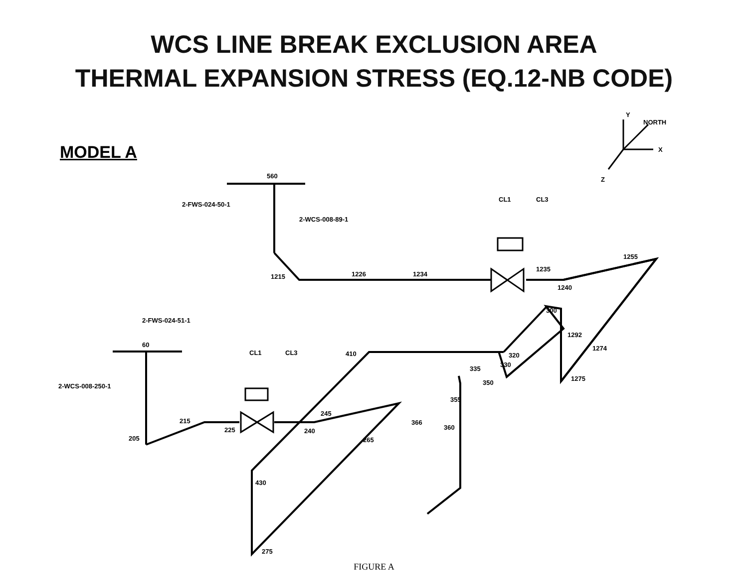WCS LINE BREAK EXCLUSION AREA
THERMAL EXPANSION STRESS (EQ.12-NB CODE)
MODEL A
560
2-FWS-024-50-1
2-WCS-008-89-1
CL1
CL3
1255
1235
1215
1226
1234
1240
300
1292
1274
1275
2-FWS-024-51-1
60
CL1
CL3
410
320
330
335
350
355
2-WCS-008-250-1
215
245
205
225
240
366
360
265
430
275
Y
X
Z
NORTH
FIGURE A